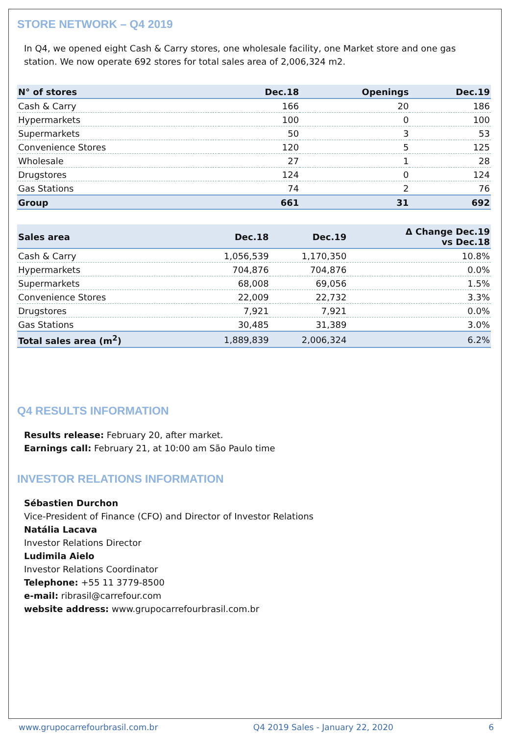STORE NETWORK – Q4 2019
In Q4, we opened eight Cash & Carry stores, one wholesale facility, one Market store and one gas station. We now operate 692 stores for total sales area of 2,006,324 m2.
| N° of stores | Dec.18 | Openings | Dec.19 |
| --- | --- | --- | --- |
| Cash & Carry | 166 | 20 | 186 |
| Hypermarkets | 100 | 0 | 100 |
| Supermarkets | 50 | 3 | 53 |
| Convenience Stores | 120 | 5 | 125 |
| Wholesale | 27 | 1 | 28 |
| Drugstores | 124 | 0 | 124 |
| Gas Stations | 74 | 2 | 76 |
| Group | 661 | 31 | 692 |
| Sales area | Dec.18 | Dec.19 | Δ Change Dec.19 vs Dec.18 |
| --- | --- | --- | --- |
| Cash & Carry | 1,056,539 | 1,170,350 | 10.8% |
| Hypermarkets | 704,876 | 704,876 | 0.0% |
| Supermarkets | 68,008 | 69,056 | 1.5% |
| Convenience Stores | 22,009 | 22,732 | 3.3% |
| Drugstores | 7,921 | 7,921 | 0.0% |
| Gas Stations | 30,485 | 31,389 | 3.0% |
| Total sales area (m<sup>2</sup>) | 1,889,839 | 2,006,324 | 6.2% |
Q4 RESULTS INFORMATION
Results release: February 20, after market.
Earnings call: February 21, at 10:00 am São Paulo time
INVESTOR RELATIONS INFORMATION
Sébastien Durchon
Vice-President of Finance (CFO) and Director of Investor Relations
Natália Lacava
Investor Relations Director
Ludimila Aielo
Investor Relations Coordinator
Telephone: +55 11 3779-8500
e-mail: ribrasil@carrefour.com
website address: www.grupocarrefourbrasil.com.br
www.grupocarrefourbrasil.com.br Q4 2019 Sales - January 22, 2020 6